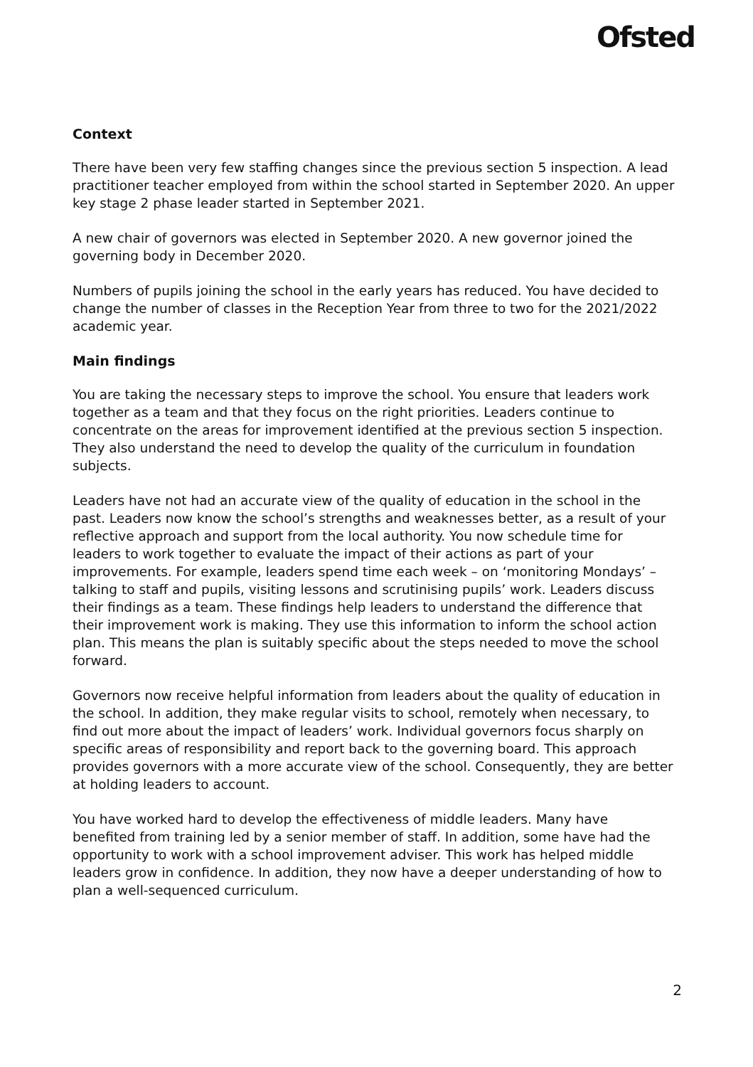Ofsted
Context
There have been very few staffing changes since the previous section 5 inspection. A lead practitioner teacher employed from within the school started in September 2020. An upper key stage 2 phase leader started in September 2021.
A new chair of governors was elected in September 2020. A new governor joined the governing body in December 2020.
Numbers of pupils joining the school in the early years has reduced. You have decided to change the number of classes in the Reception Year from three to two for the 2021/2022 academic year.
Main findings
You are taking the necessary steps to improve the school. You ensure that leaders work together as a team and that they focus on the right priorities. Leaders continue to concentrate on the areas for improvement identified at the previous section 5 inspection. They also understand the need to develop the quality of the curriculum in foundation subjects.
Leaders have not had an accurate view of the quality of education in the school in the past. Leaders now know the school’s strengths and weaknesses better, as a result of your reflective approach and support from the local authority. You now schedule time for leaders to work together to evaluate the impact of their actions as part of your improvements. For example, leaders spend time each week – on ‘monitoring Mondays’ – talking to staff and pupils, visiting lessons and scrutinising pupils’ work. Leaders discuss their findings as a team. These findings help leaders to understand the difference that their improvement work is making. They use this information to inform the school action plan. This means the plan is suitably specific about the steps needed to move the school forward.
Governors now receive helpful information from leaders about the quality of education in the school. In addition, they make regular visits to school, remotely when necessary, to find out more about the impact of leaders’ work. Individual governors focus sharply on specific areas of responsibility and report back to the governing board. This approach provides governors with a more accurate view of the school. Consequently, they are better at holding leaders to account.
You have worked hard to develop the effectiveness of middle leaders. Many have benefited from training led by a senior member of staff. In addition, some have had the opportunity to work with a school improvement adviser. This work has helped middle leaders grow in confidence. In addition, they now have a deeper understanding of how to plan a well-sequenced curriculum.
2